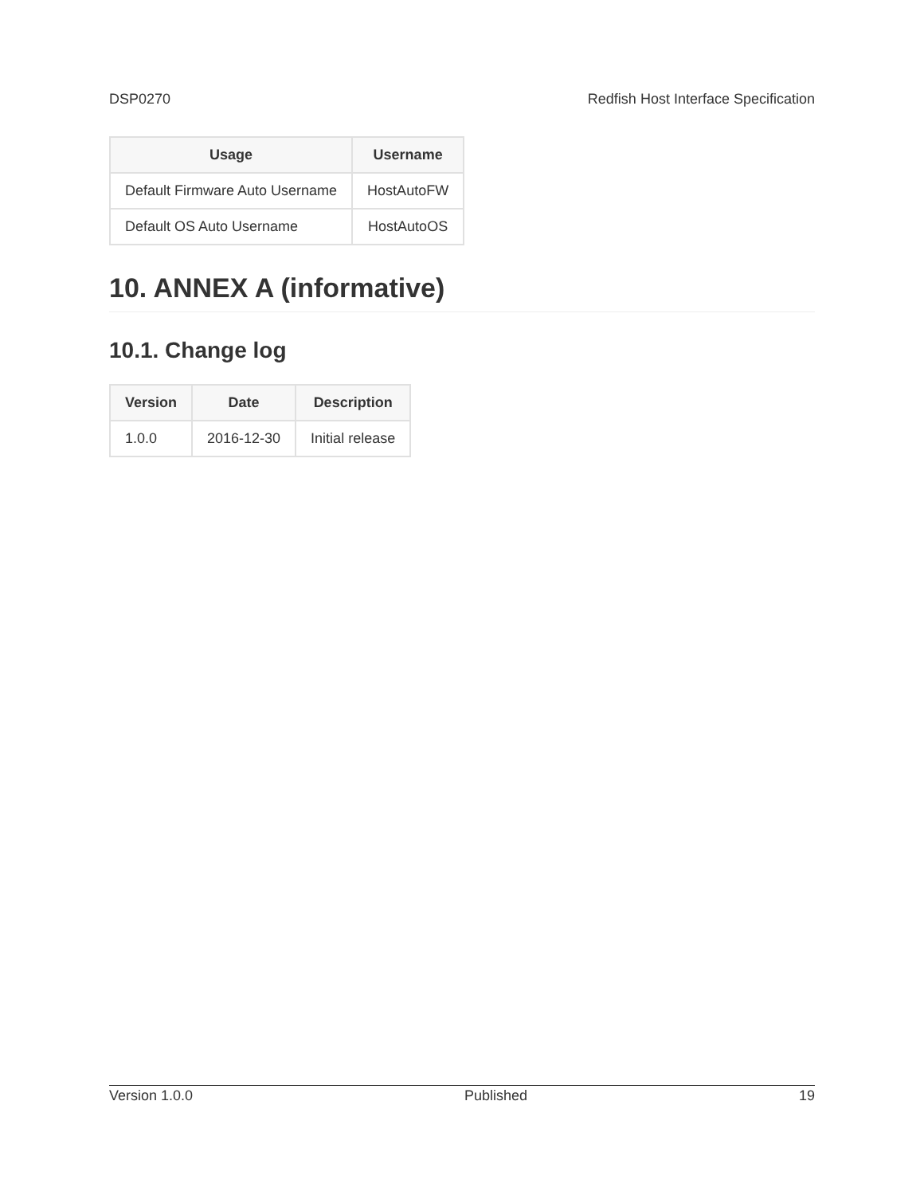DSP0270 Redfish Host Interface Specification
| Usage | Username |
| --- | --- |
| Default Firmware Auto Username | HostAutoFW |
| Default OS Auto Username | HostAutoOS |
10. ANNEX A (informative)
10.1. Change log
| Version | Date | Description |
| --- | --- | --- |
| 1.0.0 | 2016-12-30 | Initial release |
Version 1.0.0 Published 19